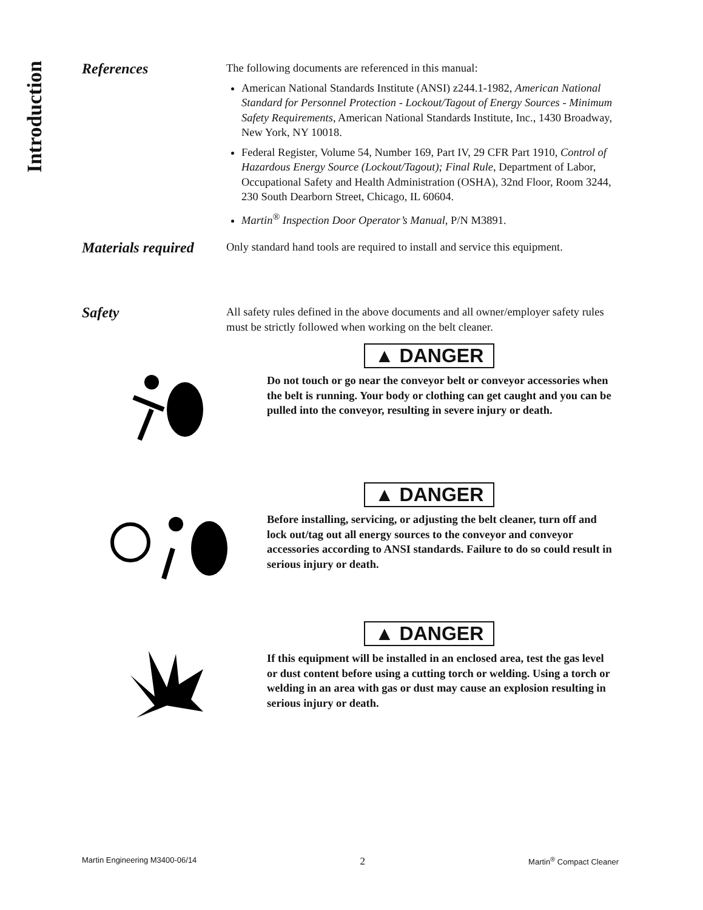Introduction
References
The following documents are referenced in this manual:
American National Standards Institute (ANSI) z244.1-1982, American National Standard for Personnel Protection - Lockout/Tagout of Energy Sources - Minimum Safety Requirements, American National Standards Institute, Inc., 1430 Broadway, New York, NY 10018.
Federal Register, Volume 54, Number 169, Part IV, 29 CFR Part 1910, Control of Hazardous Energy Source (Lockout/Tagout); Final Rule, Department of Labor, Occupational Safety and Health Administration (OSHA), 32nd Floor, Room 3244, 230 South Dearborn Street, Chicago, IL 60604.
Martin<sup>®</sup> Inspection Door Operator’s Manual, P/N M3891.
Materials required
Only standard hand tools are required to install and service this equipment.
Safety
All safety rules defined in the above documents and all owner/employer safety rules must be strictly followed when working on the belt cleaner.
▲ DANGER
Do not touch or go near the conveyor belt or conveyor accessories when the belt is running. Your body or clothing can get caught and you can be pulled into the conveyor, resulting in severe injury or death.
▲ DANGER
Before installing, servicing, or adjusting the belt cleaner, turn off and lock out/tag out all energy sources to the conveyor and conveyor accessories according to ANSI standards. Failure to do so could result in serious injury or death.
▲ DANGER
If this equipment will be installed in an enclosed area, test the gas level or dust content before using a cutting torch or welding. Using a torch or welding in an area with gas or dust may cause an explosion resulting in serious injury or death.
Martin Engineering M3400-06/14 2 Martin<sup>®</sup> Compact Cleaner